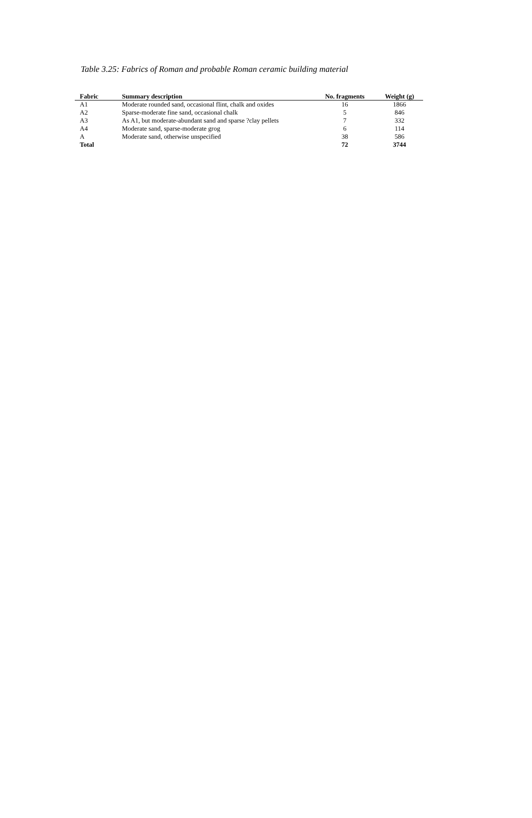Table 3.25: Fabrics of Roman and probable Roman ceramic building material
| Fabric | Summary description | No. fragments | Weight (g) |
| --- | --- | --- | --- |
| A1 | Moderate rounded sand, occasional flint, chalk and oxides | 16 | 1866 |
| A2 | Sparse-moderate fine sand, occasional chalk | 5 | 846 |
| A3 | As A1, but moderate-abundant sand and sparse ?clay pellets | 7 | 332 |
| A4 | Moderate sand, sparse-moderate grog | 6 | 114 |
| A | Moderate sand, otherwise unspecified | 38 | 586 |
| Total | | 72 | 3744 |